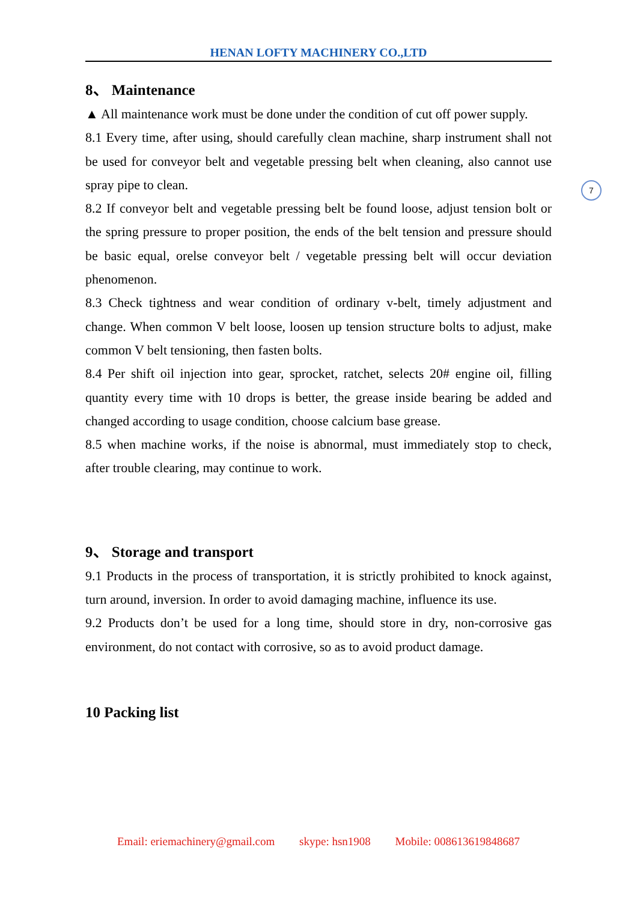HENAN LOFTY MACHINERY CO.,LTD
8、 Maintenance
▲ All maintenance work must be done under the condition of cut off power supply.
8.1 Every time, after using, should carefully clean machine, sharp instrument shall not be used for conveyor belt and vegetable pressing belt when cleaning, also cannot use spray pipe to clean.
8.2 If conveyor belt and vegetable pressing belt be found loose, adjust tension bolt or the spring pressure to proper position, the ends of the belt tension and pressure should be basic equal, orelse conveyor belt / vegetable pressing belt will occur deviation phenomenon.
8.3 Check tightness and wear condition of ordinary v-belt, timely adjustment and change. When common V belt loose, loosen up tension structure bolts to adjust, make common V belt tensioning, then fasten bolts.
8.4 Per shift oil injection into gear, sprocket, ratchet, selects 20# engine oil, filling quantity every time with 10 drops is better, the grease inside bearing be added and changed according to usage condition, choose calcium base grease.
8.5 when machine works, if the noise is abnormal, must immediately stop to check, after trouble clearing, may continue to work.
9、 Storage and transport
9.1 Products in the process of transportation, it is strictly prohibited to knock against, turn around, inversion. In order to avoid damaging machine, influence its use.
9.2 Products don’t be used for a long time, should store in dry, non-corrosive gas environment, do not contact with corrosive, so as to avoid product damage.
10 Packing list
7
Email: eriemachinery@gmail.com skype: hsn1908 Mobile: 008613619848687